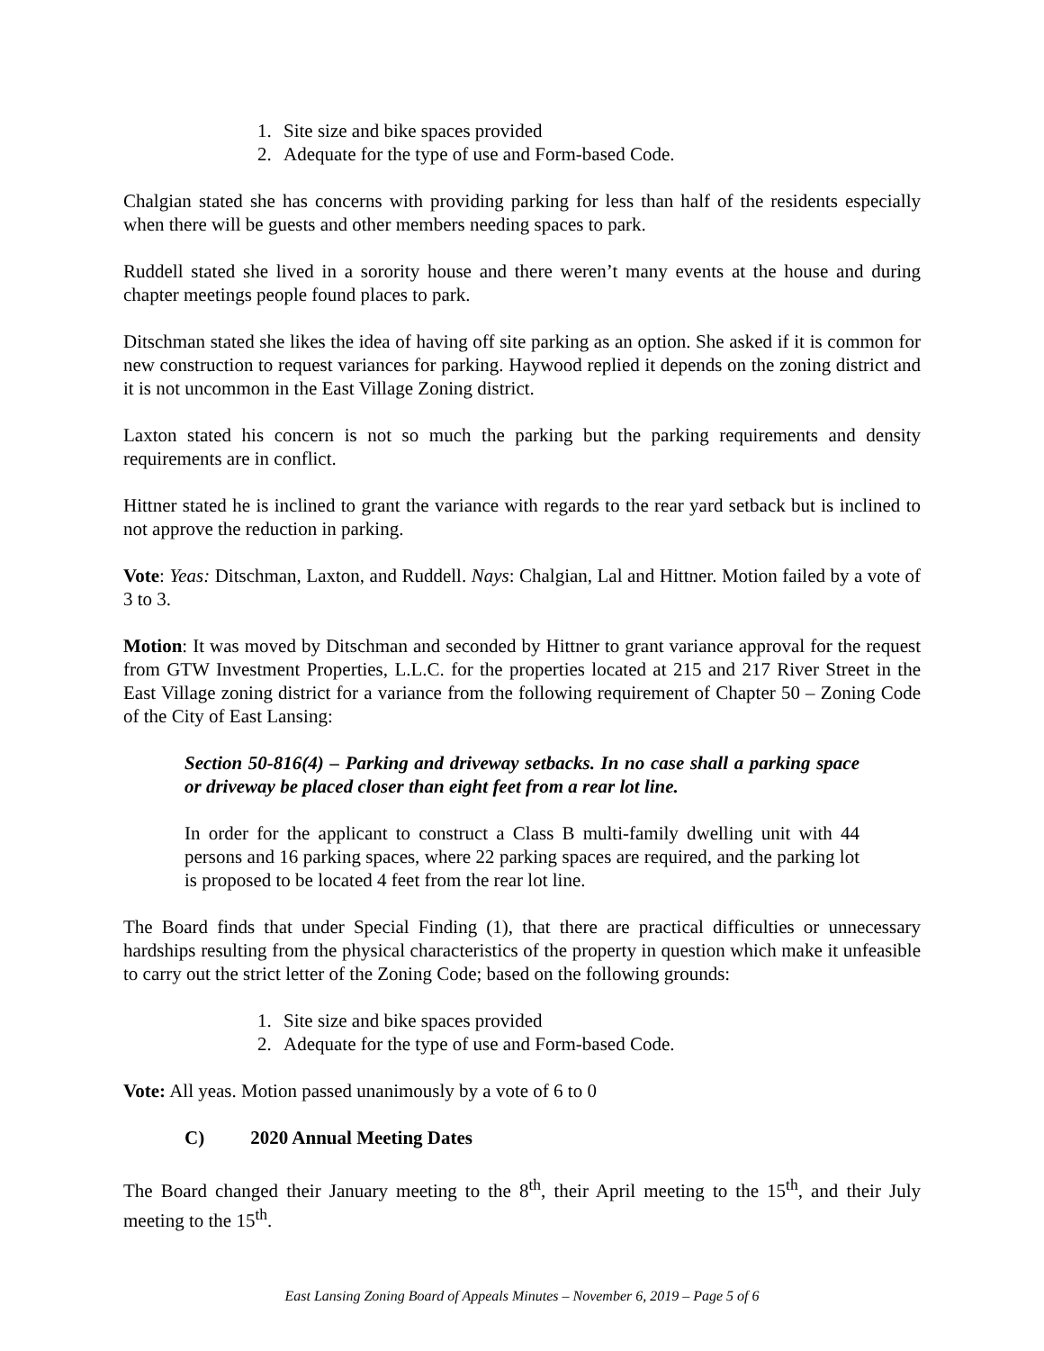1. Site size and bike spaces provided
2. Adequate for the type of use and Form-based Code.
Chalgian stated she has concerns with providing parking for less than half of the residents especially when there will be guests and other members needing spaces to park.
Ruddell stated she lived in a sorority house and there weren’t many events at the house and during chapter meetings people found places to park.
Ditschman stated she likes the idea of having off site parking as an option. She asked if it is common for new construction to request variances for parking. Haywood replied it depends on the zoning district and it is not uncommon in the East Village Zoning district.
Laxton stated his concern is not so much the parking but the parking requirements and density requirements are in conflict.
Hittner stated he is inclined to grant the variance with regards to the rear yard setback but is inclined to not approve the reduction in parking.
Vote: Yeas: Ditschman, Laxton, and Ruddell. Nays: Chalgian, Lal and Hittner. Motion failed by a vote of 3 to 3.
Motion: It was moved by Ditschman and seconded by Hittner to grant variance approval for the request from GTW Investment Properties, L.L.C. for the properties located at 215 and 217 River Street in the East Village zoning district for a variance from the following requirement of Chapter 50 – Zoning Code of the City of East Lansing:
Section 50-816(4) – Parking and driveway setbacks. In no case shall a parking space or driveway be placed closer than eight feet from a rear lot line.
In order for the applicant to construct a Class B multi-family dwelling unit with 44 persons and 16 parking spaces, where 22 parking spaces are required, and the parking lot is proposed to be located 4 feet from the rear lot line.
The Board finds that under Special Finding (1), that there are practical difficulties or unnecessary hardships resulting from the physical characteristics of the property in question which make it unfeasible to carry out the strict letter of the Zoning Code; based on the following grounds:
1. Site size and bike spaces provided
2. Adequate for the type of use and Form-based Code.
Vote: All yeas. Motion passed unanimously by a vote of 6 to 0
C) 2020 Annual Meeting Dates
The Board changed their January meeting to the 8<sup>th</sup>, their April meeting to the 15<sup>th</sup>, and their July meeting to the 15<sup>th</sup>.
East Lansing Zoning Board of Appeals Minutes – November 6, 2019 – Page 5 of 6